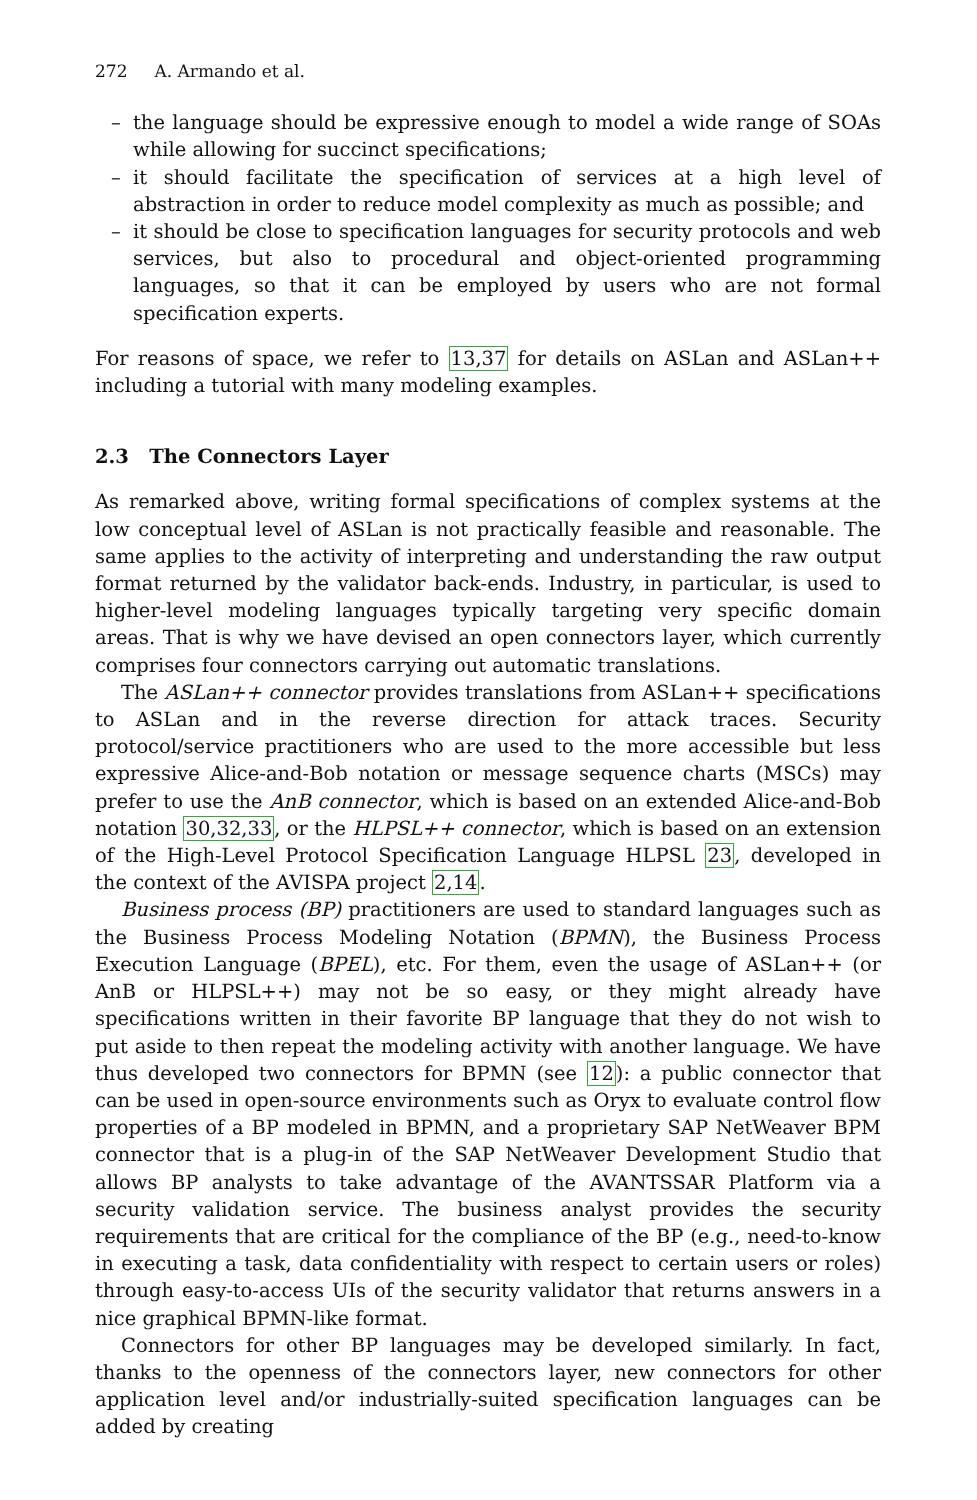272 A. Armando et al.
– the language should be expressive enough to model a wide range of SOAs while allowing for succinct specifications;
– it should facilitate the specification of services at a high level of abstraction in order to reduce model complexity as much as possible; and
– it should be close to specification languages for security protocols and web services, but also to procedural and object-oriented programming languages, so that it can be employed by users who are not formal specification experts.
For reasons of space, we refer to 13,37 for details on ASLan and ASLan++ including a tutorial with many modeling examples.
2.3 The Connectors Layer
As remarked above, writing formal specifications of complex systems at the low conceptual level of ASLan is not practically feasible and reasonable. The same applies to the activity of interpreting and understanding the raw output format returned by the validator back-ends. Industry, in particular, is used to higher-level modeling languages typically targeting very specific domain areas. That is why we have devised an open connectors layer, which currently comprises four connectors carrying out automatic translations.
The ASLan++ connector provides translations from ASLan++ specifications to ASLan and in the reverse direction for attack traces. Security protocol/service practitioners who are used to the more accessible but less expressive Alice-and-Bob notation or message sequence charts (MSCs) may prefer to use the AnB connector, which is based on an extended Alice-and-Bob notation 30,32,33, or the HLPSL++ connector, which is based on an extension of the High-Level Protocol Specification Language HLPSL 23, developed in the context of the AVISPA project 2,14.
Business process (BP) practitioners are used to standard languages such as the Business Process Modeling Notation (BPMN), the Business Process Execution Language (BPEL), etc. For them, even the usage of ASLan++ (or AnB or HLPSL++) may not be so easy, or they might already have specifications written in their favorite BP language that they do not wish to put aside to then repeat the modeling activity with another language. We have thus developed two connectors for BPMN (see 12): a public connector that can be used in open-source environments such as Oryx to evaluate control flow properties of a BP modeled in BPMN, and a proprietary SAP NetWeaver BPM connector that is a plug-in of the SAP NetWeaver Development Studio that allows BP analysts to take advantage of the AVANTSSAR Platform via a security validation service. The business analyst provides the security requirements that are critical for the compliance of the BP (e.g., need-to-know in executing a task, data confidentiality with respect to certain users or roles) through easy-to-access UIs of the security validator that returns answers in a nice graphical BPMN-like format.
Connectors for other BP languages may be developed similarly. In fact, thanks to the openness of the connectors layer, new connectors for other application level and/or industrially-suited specification languages can be added by creating